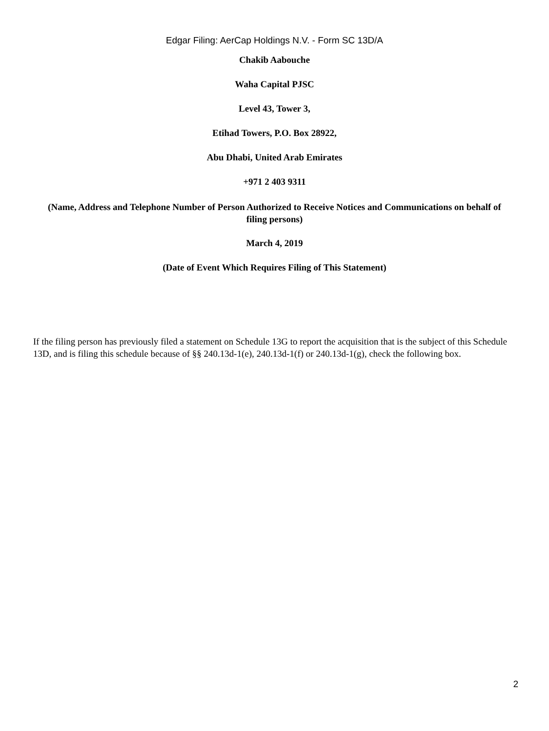Edgar Filing: AerCap Holdings N.V. - Form SC 13D/A
Chakib Aabouche
Waha Capital PJSC
Level 43, Tower 3,
Etihad Towers, P.O. Box 28922,
Abu Dhabi, United Arab Emirates
+971 2 403 9311
(Name, Address and Telephone Number of Person Authorized to Receive Notices and Communications on behalf of filing persons)
March 4, 2019
(Date of Event Which Requires Filing of This Statement)
If the filing person has previously filed a statement on Schedule 13G to report the acquisition that is the subject of this Schedule 13D, and is filing this schedule because of §§ 240.13d-1(e), 240.13d-1(f) or 240.13d-1(g), check the following box.
2